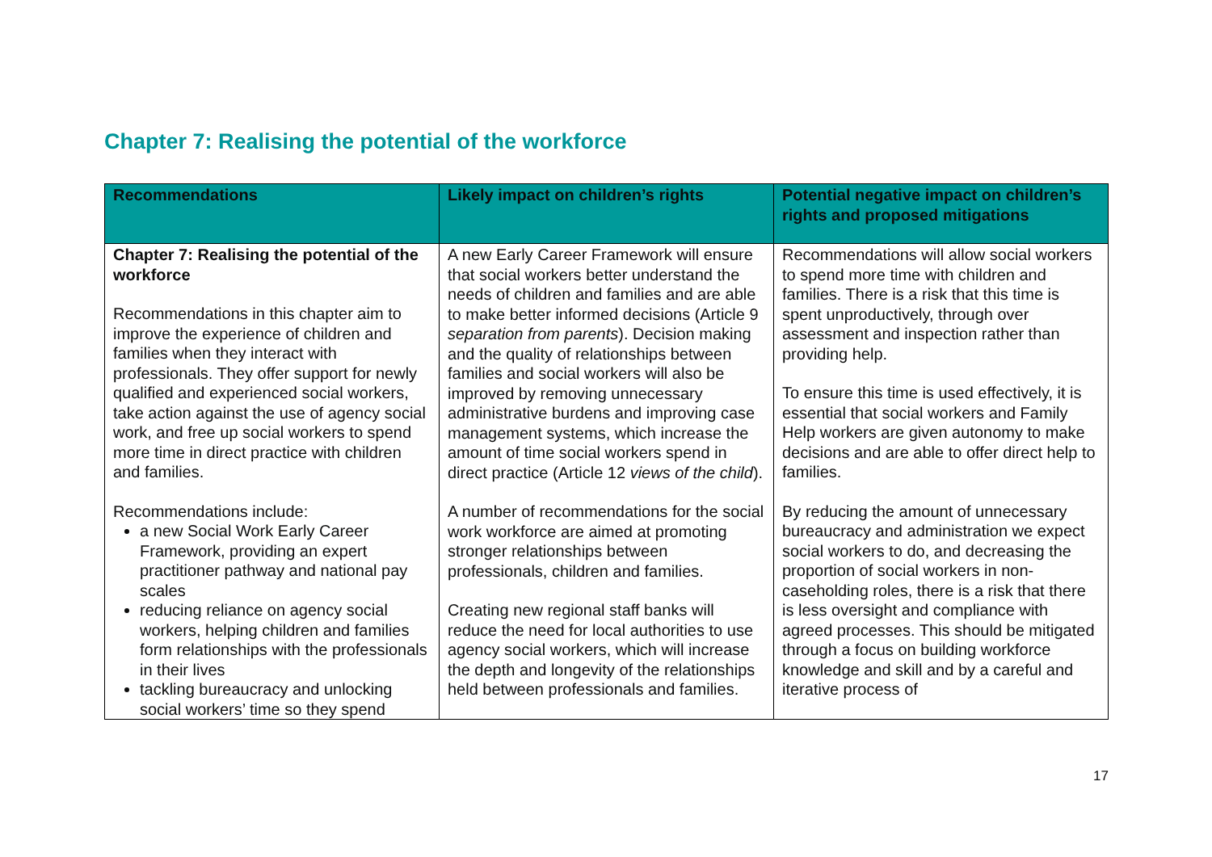Chapter 7: Realising the potential of the workforce
| Recommendations | Likely impact on children’s rights | Potential negative impact on children’s rights and proposed mitigations |
| --- | --- | --- |
| Chapter 7: Realising the potential of the workforce Recommendations in this chapter aim to improve the experience of children and families when they interact with professionals. They offer support for newly qualified and experienced social workers, take action against the use of agency social work, and free up social workers to spend more time in direct practice with children and families. Recommendations include: a new Social Work Early Career Framework, providing an expert practitioner pathway and national pay scales reducing reliance on agency social workers, helping children and families form relationships with the professionals in their lives tackling bureaucracy and unlocking social workers’ time so they spend | A new Early Career Framework will ensure that social workers better understand the needs of children and families and are able to make better informed decisions (Article 9 separation from parents ). Decision making and the quality of relationships between families and social workers will also be improved by removing unnecessary administrative burdens and improving case management systems, which increase the amount of time social workers spend in direct practice (Article 12 views of the child ). A number of recommendations for the social work workforce are aimed at promoting stronger relationships between professionals, children and families. Creating new regional staff banks will reduce the need for local authorities to use agency social workers, which will increase the depth and longevity of the relationships held between professionals and families. | Recommendations will allow social workers to spend more time with children and families. There is a risk that this time is spent unproductively, through over assessment and inspection rather than providing help. To ensure this time is used effectively, it is essential that social workers and Family Help workers are given autonomy to make decisions and are able to offer direct help to families. By reducing the amount of unnecessary bureaucracy and administration we expect social workers to do, and decreasing the proportion of social workers in non-caseholding roles, there is a risk that there is less oversight and compliance with agreed processes. This should be mitigated through a focus on building workforce knowledge and skill and by a careful and iterative process of |
17